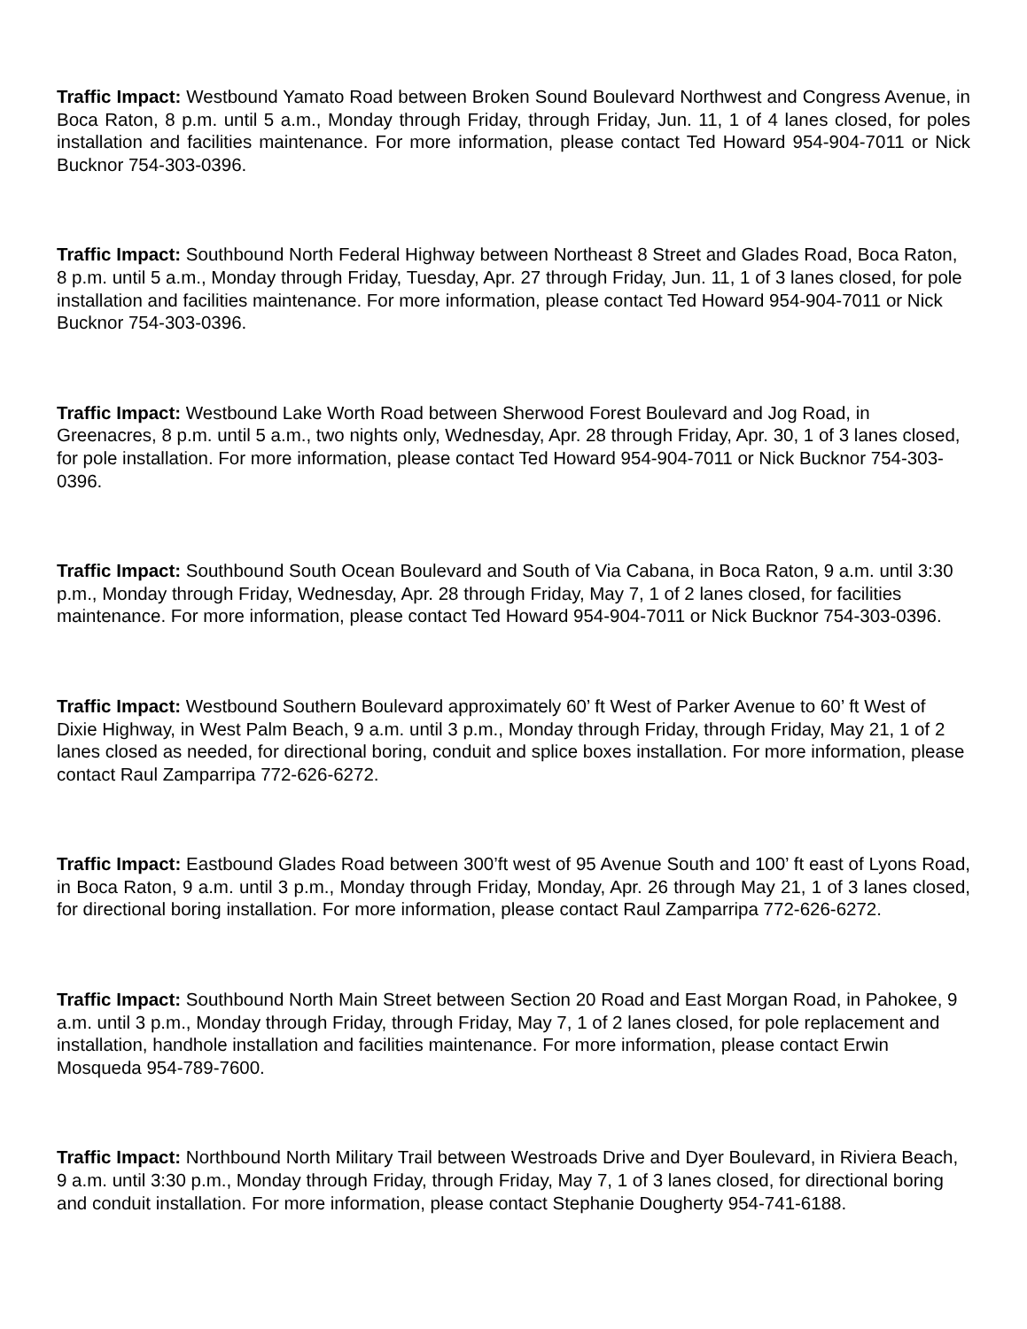Traffic Impact: Westbound Yamato Road between Broken Sound Boulevard Northwest and Congress Avenue, in Boca Raton, 8 p.m. until 5 a.m., Monday through Friday, through Friday, Jun. 11, 1 of 4 lanes closed, for poles installation and facilities maintenance. For more information, please contact Ted Howard 954-904-7011 or Nick Bucknor 754-303-0396.
Traffic Impact: Southbound North Federal Highway between Northeast 8 Street and Glades Road, Boca Raton, 8 p.m. until 5 a.m., Monday through Friday, Tuesday, Apr. 27 through Friday, Jun. 11, 1 of 3 lanes closed, for pole installation and facilities maintenance. For more information, please contact Ted Howard 954-904-7011 or Nick Bucknor 754-303-0396.
Traffic Impact: Westbound Lake Worth Road between Sherwood Forest Boulevard and Jog Road, in Greenacres, 8 p.m. until 5 a.m., two nights only, Wednesday, Apr. 28 through Friday, Apr. 30, 1 of 3 lanes closed, for pole installation. For more information, please contact Ted Howard 954-904-7011 or Nick Bucknor 754-303-0396.
Traffic Impact: Southbound South Ocean Boulevard and South of Via Cabana, in Boca Raton, 9 a.m. until 3:30 p.m., Monday through Friday, Wednesday, Apr. 28 through Friday, May 7, 1 of 2 lanes closed, for facilities maintenance. For more information, please contact Ted Howard 954-904-7011 or Nick Bucknor 754-303-0396.
Traffic Impact: Westbound Southern Boulevard approximately 60’ ft West of Parker Avenue to 60’ ft West of Dixie Highway, in West Palm Beach, 9 a.m. until 3 p.m., Monday through Friday, through Friday, May 21, 1 of 2 lanes closed as needed, for directional boring, conduit and splice boxes installation. For more information, please contact Raul Zamparripa 772-626-6272.
Traffic Impact: Eastbound Glades Road between 300’ft west of 95 Avenue South and 100’ ft east of Lyons Road, in Boca Raton, 9 a.m. until 3 p.m., Monday through Friday, Monday, Apr. 26 through May 21, 1 of 3 lanes closed, for directional boring installation. For more information, please contact Raul Zamparripa 772-626-6272.
Traffic Impact: Southbound North Main Street between Section 20 Road and East Morgan Road, in Pahokee, 9 a.m. until 3 p.m., Monday through Friday, through Friday, May 7, 1 of 2 lanes closed, for pole replacement and installation, handhole installation and facilities maintenance. For more information, please contact Erwin Mosqueda 954-789-7600.
Traffic Impact: Northbound North Military Trail between Westroads Drive and Dyer Boulevard, in Riviera Beach, 9 a.m. until 3:30 p.m., Monday through Friday, through Friday, May 7, 1 of 3 lanes closed, for directional boring and conduit installation. For more information, please contact Stephanie Dougherty 954-741-6188.